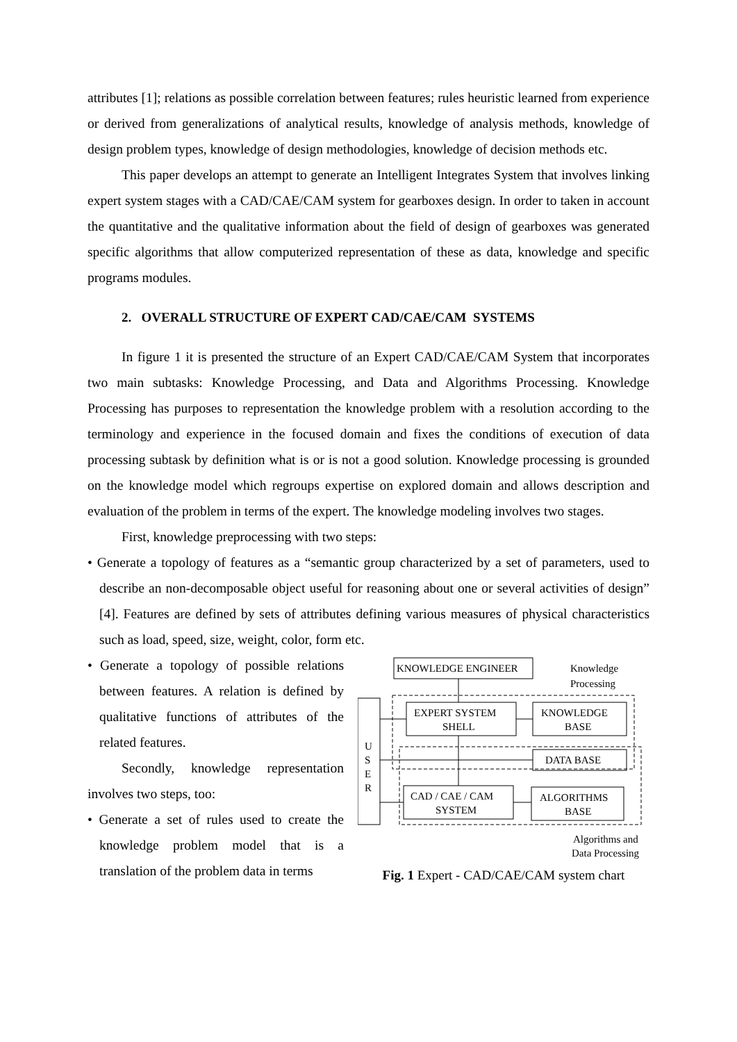attributes [1]; relations as possible correlation between features; rules heuristic learned from experience or derived from generalizations of analytical results, knowledge of analysis methods, knowledge of design problem types, knowledge of design methodologies, knowledge of decision methods etc.
This paper develops an attempt to generate an Intelligent Integrates System that involves linking expert system stages with a CAD/CAE/CAM system for gearboxes design. In order to taken in account the quantitative and the qualitative information about the field of design of gearboxes was generated specific algorithms that allow computerized representation of these as data, knowledge and specific programs modules.
2. OVERALL STRUCTURE OF EXPERT CAD/CAE/CAM SYSTEMS
In figure 1 it is presented the structure of an Expert CAD/CAE/CAM System that incorporates two main subtasks: Knowledge Processing, and Data and Algorithms Processing. Knowledge Processing has purposes to representation the knowledge problem with a resolution according to the terminology and experience in the focused domain and fixes the conditions of execution of data processing subtask by definition what is or is not a good solution. Knowledge processing is grounded on the knowledge model which regroups expertise on explored domain and allows description and evaluation of the problem in terms of the expert. The knowledge modeling involves two stages.
First, knowledge preprocessing with two steps:
• Generate a topology of features as a “semantic group characterized by a set of parameters, used to describe an non-decomposable object useful for reasoning about one or several activities of design” [4]. Features are defined by sets of attributes defining various measures of physical characteristics such as load, speed, size, weight, color, form etc.
• Generate a topology of possible relations between features. A relation is defined by qualitative functions of attributes of the related features.
Secondly, knowledge representation involves two steps, too:
• Generate a set of rules used to create the knowledge problem model that is a translation of the problem data in terms
KNOWLEDGE ENGINEER
Knowledge
Processing
EXPERT SYSTEM
SHELL
KNOWLEDGE
BASE
DATA BASE
CAD / CAE / CAM
SYSTEM
ALGORITHMS
BASE
U
S
E
R
Algorithms and
Data Processing
Fig. 1 Expert - CAD/CAE/CAM system chart